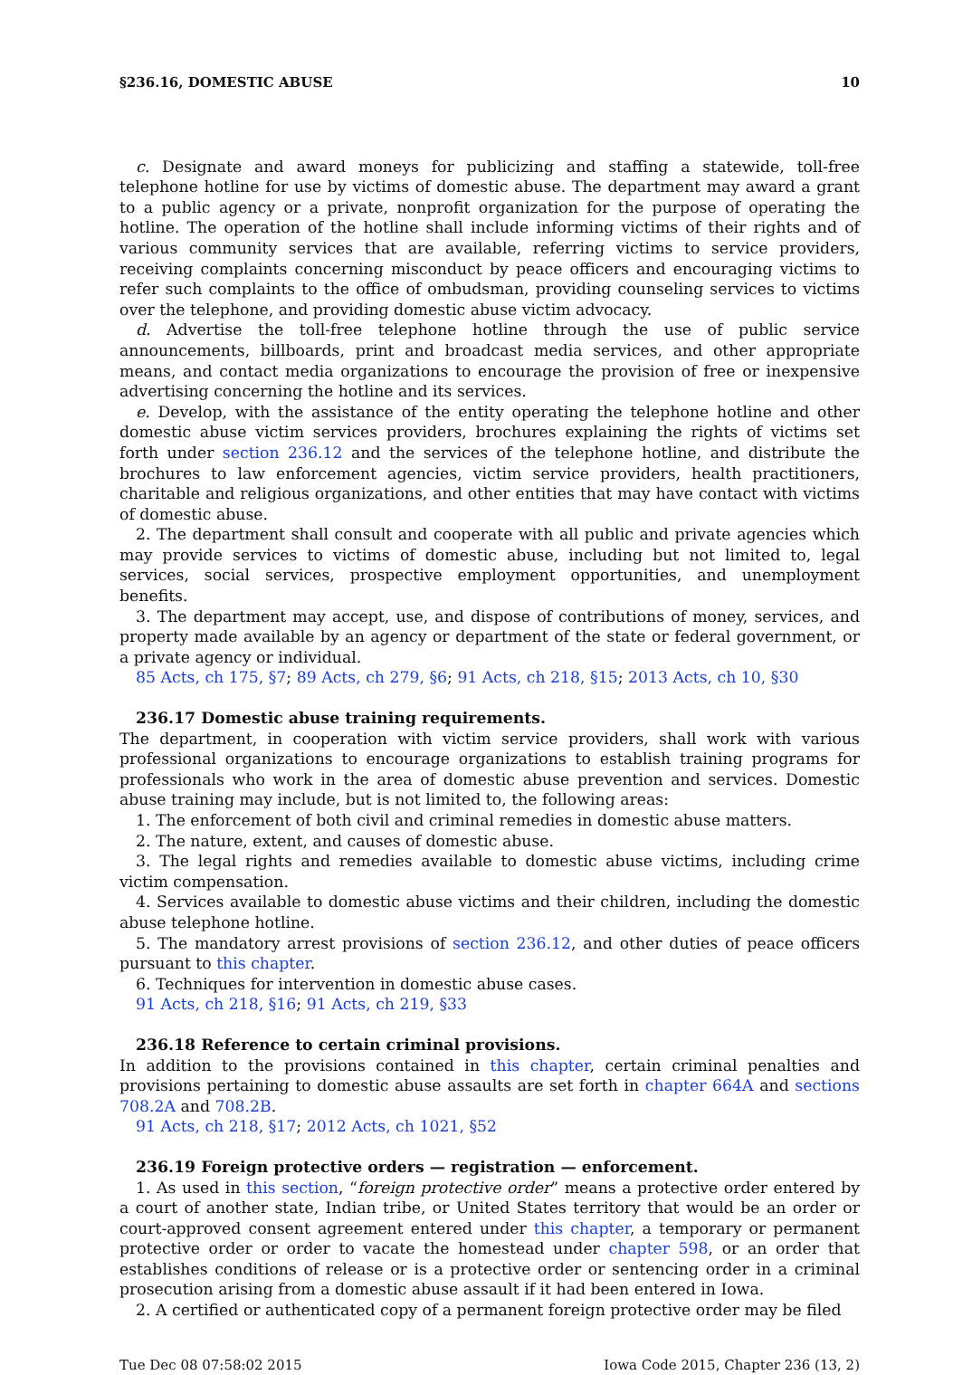§236.16, DOMESTIC ABUSE 10
c. Designate and award moneys for publicizing and staffing a statewide, toll-free telephone hotline for use by victims of domestic abuse. The department may award a grant to a public agency or a private, nonprofit organization for the purpose of operating the hotline. The operation of the hotline shall include informing victims of their rights and of various community services that are available, referring victims to service providers, receiving complaints concerning misconduct by peace officers and encouraging victims to refer such complaints to the office of ombudsman, providing counseling services to victims over the telephone, and providing domestic abuse victim advocacy.
d. Advertise the toll-free telephone hotline through the use of public service announcements, billboards, print and broadcast media services, and other appropriate means, and contact media organizations to encourage the provision of free or inexpensive advertising concerning the hotline and its services.
e. Develop, with the assistance of the entity operating the telephone hotline and other domestic abuse victim services providers, brochures explaining the rights of victims set forth under section 236.12 and the services of the telephone hotline, and distribute the brochures to law enforcement agencies, victim service providers, health practitioners, charitable and religious organizations, and other entities that may have contact with victims of domestic abuse.
2. The department shall consult and cooperate with all public and private agencies which may provide services to victims of domestic abuse, including but not limited to, legal services, social services, prospective employment opportunities, and unemployment benefits.
3. The department may accept, use, and dispose of contributions of money, services, and property made available by an agency or department of the state or federal government, or a private agency or individual.
85 Acts, ch 175, §7; 89 Acts, ch 279, §6; 91 Acts, ch 218, §15; 2013 Acts, ch 10, §30
236.17 Domestic abuse training requirements.
The department, in cooperation with victim service providers, shall work with various professional organizations to encourage organizations to establish training programs for professionals who work in the area of domestic abuse prevention and services. Domestic abuse training may include, but is not limited to, the following areas:
1. The enforcement of both civil and criminal remedies in domestic abuse matters.
2. The nature, extent, and causes of domestic abuse.
3. The legal rights and remedies available to domestic abuse victims, including crime victim compensation.
4. Services available to domestic abuse victims and their children, including the domestic abuse telephone hotline.
5. The mandatory arrest provisions of section 236.12, and other duties of peace officers pursuant to this chapter.
6. Techniques for intervention in domestic abuse cases.
91 Acts, ch 218, §16; 91 Acts, ch 219, §33
236.18 Reference to certain criminal provisions.
In addition to the provisions contained in this chapter, certain criminal penalties and provisions pertaining to domestic abuse assaults are set forth in chapter 664A and sections 708.2A and 708.2B.
91 Acts, ch 218, §17; 2012 Acts, ch 1021, §52
236.19 Foreign protective orders — registration — enforcement.
1. As used in this section, “foreign protective order” means a protective order entered by a court of another state, Indian tribe, or United States territory that would be an order or court-approved consent agreement entered under this chapter, a temporary or permanent protective order or order to vacate the homestead under chapter 598, or an order that establishes conditions of release or is a protective order or sentencing order in a criminal prosecution arising from a domestic abuse assault if it had been entered in Iowa.
2. A certified or authenticated copy of a permanent foreign protective order may be filed
Tue Dec 08 07:58:02 2015 Iowa Code 2015, Chapter 236 (13, 2)